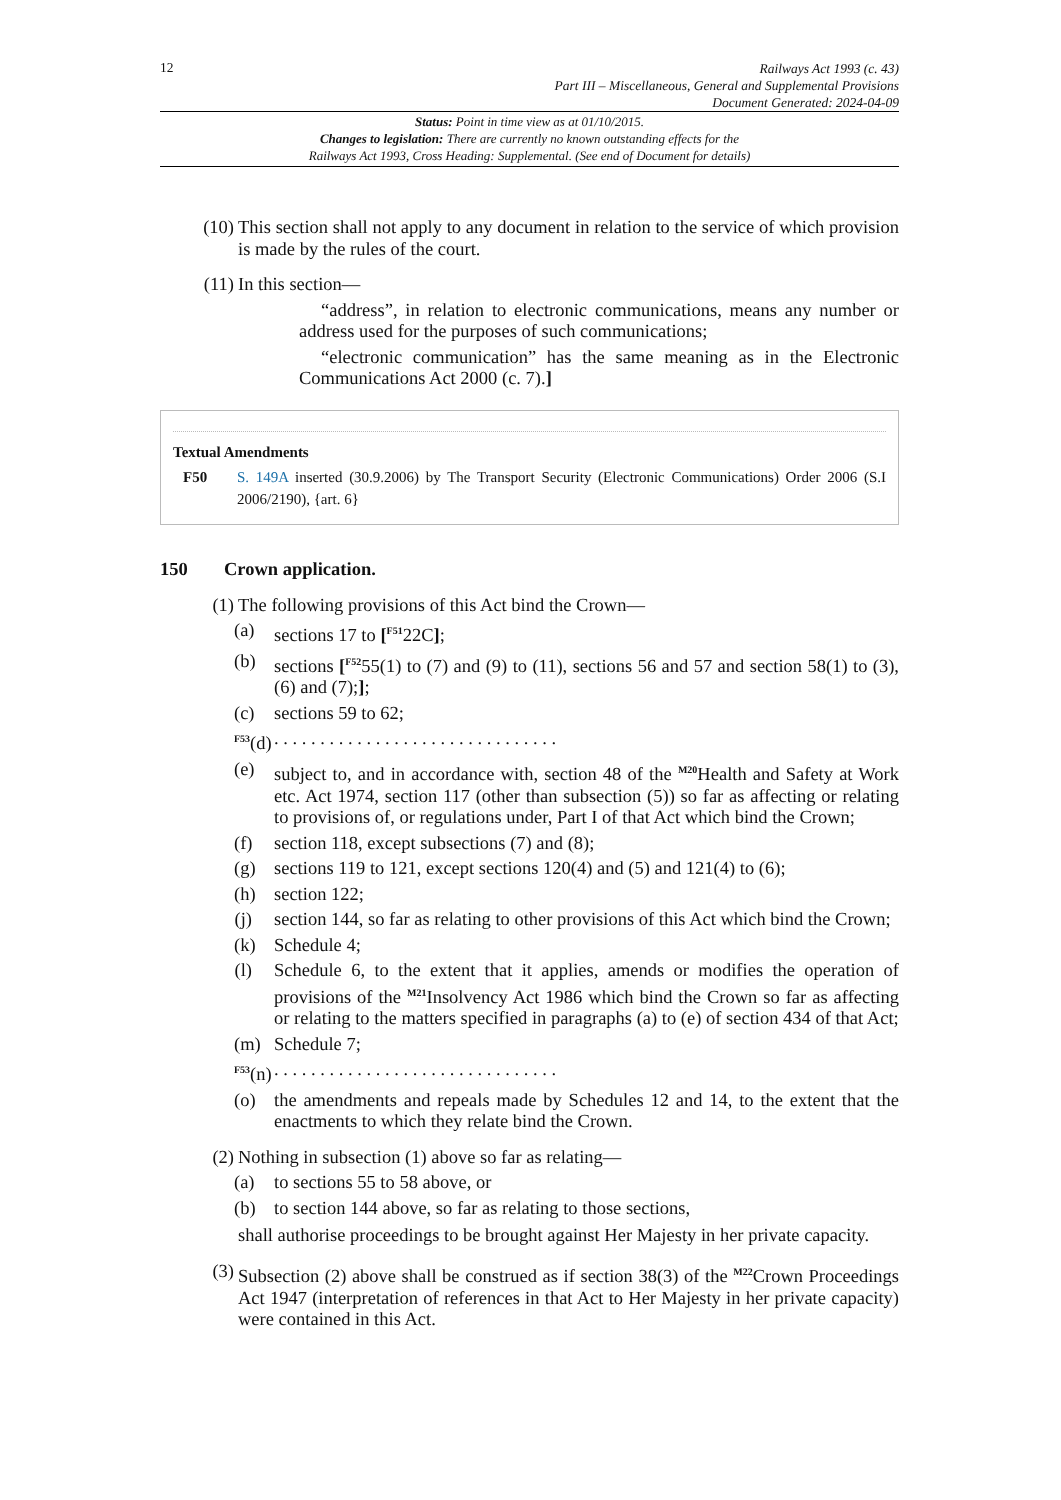12
Railways Act 1993 (c. 43)
Part III – Miscellaneous, General and Supplemental Provisions
Document Generated: 2024-04-09
Status: Point in time view as at 01/10/2015.
Changes to legislation: There are currently no known outstanding effects for the
Railways Act 1993, Cross Heading: Supplemental. (See end of Document for details)
(10) This section shall not apply to any document in relation to the service of which provision is made by the rules of the court.
(11) In this section—
“address”, in relation to electronic communications, means any number or address used for the purposes of such communications;
“electronic communication” has the same meaning as in the Electronic Communications Act 2000 (c. 7).]
Textual Amendments
F50 S. 149A inserted (30.9.2006) by The Transport Security (Electronic Communications) Order 2006 (S.I 2006/2190), {art. 6}
150 Crown application.
(1) The following provisions of this Act bind the Crown—
(a) sections 17 to [<sup>F51</sup>22C];
(b) sections [<sup>F52</sup>55(1) to (7) and (9) to (11), sections 56 and 57 and section 58(1) to (3), (6) and (7);];
(c) sections 59 to 62;
<sup>F53</sup>(d) . . . . . . . . . . . . . . . . . . . . . . . . . . . . . . .
(e) subject to, and in accordance with, section 48 of the <sup>M20</sup>Health and Safety at Work etc. Act 1974, section 117 (other than subsection (5)) so far as affecting or relating to provisions of, or regulations under, Part I of that Act which bind the Crown;
(f) section 118, except subsections (7) and (8);
(g) sections 119 to 121, except sections 120(4) and (5) and 121(4) to (6);
(h) section 122;
(j) section 144, so far as relating to other provisions of this Act which bind the Crown;
(k) Schedule 4;
(l) Schedule 6, to the extent that it applies, amends or modifies the operation of provisions of the <sup>M21</sup>Insolvency Act 1986 which bind the Crown so far as affecting or relating to the matters specified in paragraphs (a) to (e) of section 434 of that Act;
(m) Schedule 7;
<sup>F53</sup>(n) . . . . . . . . . . . . . . . . . . . . . . . . . . . . . . .
(o) the amendments and repeals made by Schedules 12 and 14, to the extent that the enactments to which they relate bind the Crown.
(2) Nothing in subsection (1) above so far as relating—
(a) to sections 55 to 58 above, or
(b) to section 144 above, so far as relating to those sections,
shall authorise proceedings to be brought against Her Majesty in her private capacity.
(3) Subsection (2) above shall be construed as if section 38(3) of the <sup>M22</sup>Crown Proceedings Act 1947 (interpretation of references in that Act to Her Majesty in her private capacity) were contained in this Act.